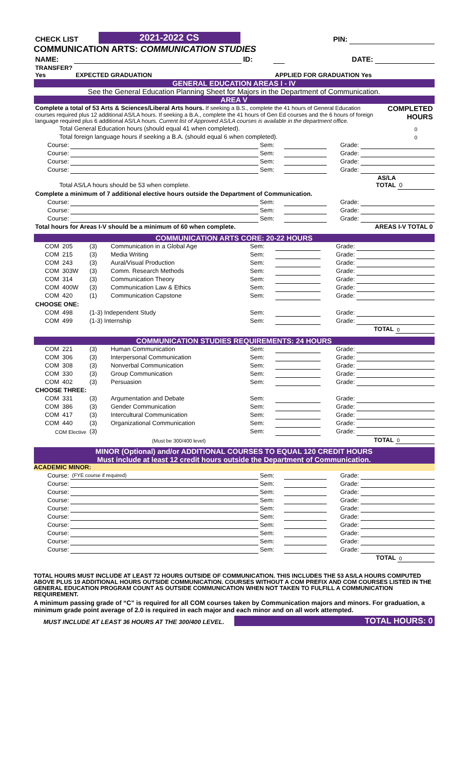| CHECK LIST | 2021-2022 CS | | PIN: | |
COMMUNICATION ARTS: COMMUNICATION STUDIES
| NAME: | | ID: | | DATE: | |
| TRANSFER? Yes | EXPECTED GRADUATION | | APPLIED FOR GRADUATION Yes | | |
GENERAL EDUCATION AREAS I - IV
See the General Education Planning Sheet for Majors in the Department of Communication.
AREA V
| Complete a total of 53 Arts & Sciences/Liberal Arts hours. If seeking a B.S., complete the 41 hours of General Education courses required plus 12 additional AS/LA hours. If seeking a B.A., complete the 41 hours of Gen Ed courses and the 6 hours of foreign language required plus 6 additional AS/LA hours. Current list of Approved AS/LA courses is available in the department office. | COMPLETED HOURS |
| Total General Education hours (should equal 41 when completed). | | | | | | 0 |
| Total foreign language hours if seeking a B.A. (should equal 6 when completed). | | | | | | 0 |
| Course: | | Sem: | | Grade: | | |
| Course: | | Sem: | | Grade: | | |
| Course: | | Sem: | | Grade: | | |
| Course: | | Sem: | | Grade: | | |
| Total AS/LA hours should be 53 when complete. | | | | | AS/LA TOTAL | 0 |
| Complete a minimum of 7 additional elective hours outside the Department of Communication. | | | | | | |
| Course: | | Sem: | | Grade: | | |
| Course: | | Sem: | | Grade: | | |
| Course: | | Sem: | | Grade: | | |
| Total hours for Areas I-V should be a minimum of 60 when complete. | | | | | AREAS I-V TOTAL 0 | |
COMMUNICATION ARTS CORE: 20-22 HOURS
| COM | 205 | (3) | Communication in a Global Age | Sem: | | Grade: | | |
| COM | 215 | (3) | Media Writing | Sem: | | Grade: | | |
| COM | 243 | (3) | Aural/Visual Production | Sem: | | Grade: | | |
| COM | 303W | (3) | Comm. Research Methods | Sem: | | Grade: | | |
| COM | 314 | (3) | Communication Theory | Sem: | | Grade: | | |
| COM | 400W | (3) | Communication Law & Ethics | Sem: | | Grade: | | |
| COM | 420 | (1) | Communication Capstone | Sem: | | Grade: | | |
| CHOOSE ONE: | | | | | | | | |
| COM | 498 | (1-3) Independent Study | | Sem: | | Grade: | | |
| COM | 499 | (1-3) Internship | | Sem: | | Grade: | | |
| TOTAL | | | | | | | | 0 |
COMMUNICATION STUDIES REQUIREMENTS: 24 HOURS
| COM | 221 | (3) | Human Communication | Sem: | | Grade: | | |
| COM | 306 | (3) | Interpersonal Communication | Sem: | | Grade: | | |
| COM | 308 | (3) | Nonverbal Communication | Sem: | | Grade: | | |
| COM | 330 | (3) | Group Communication | Sem: | | Grade: | | |
| COM | 402 | (3) | Persuasion | Sem: | | Grade: | | |
| CHOOSE THREE: | | | | | | | | |
| COM | 331 | (3) | Argumentation and Debate | Sem: | | Grade: | | |
| COM | 386 | (3) | Gender Communication | Sem: | | Grade: | | |
| COM | 417 | (3) | Intercultural Communication | Sem: | | Grade: | | |
| COM | 440 | (3) | Organizational Communication | Sem: | | Grade: | | |
| COM Elective | | (3) | | Sem: | | Grade: | | |
| | | | (Must be 300/400 level) | TOTAL | | | | 0 |
MINOR (Optional) and/or ADDITIONAL COURSES TO EQUAL 120 CREDIT HOURS
Must include at least 12 credit hours outside the Department of Communication.
ACADEMIC MINOR:
| Course: | (FYE course if required) | Sem: | | Grade: | | |
| Course: | | Sem: | | Grade: | | |
| Course: | | Sem: | | Grade: | | |
| Course: | | Sem: | | Grade: | | |
| Course: | | Sem: | | Grade: | | |
| Course: | | Sem: | | Grade: | | |
| Course: | | Sem: | | Grade: | | |
| Course: | | Sem: | | Grade: | | |
| Course: | | Sem: | | Grade: | | |
| Course: | | Sem: | | Grade: | | |
| TOTAL | | | | | | 0 |
TOTAL HOURS MUST INCLUDE AT LEAST 72 HOURS OUTSIDE OF COMMUNICATION. THIS INCLUDES THE 53 AS/LA HOURS COMPUTED ABOVE PLUS 19 ADDITIONAL HOURS OUTSIDE COMMUNICATION. COURSES WITHOUT A COM PREFIX AND COM COURSES LISTED IN THE GENERAL EDUCATION PROGRAM COUNT AS OUTSIDE COMMUNICATION WHEN NOT TAKEN TO FULFILL A COMMUNICATION REQUIREMENT.
A minimum passing grade of “C” is required for all COM courses taken by Communication majors and minors. For graduation, a minimum grade point average of 2.0 is required in each major and each minor and on all work attempted.
| MUST INCLUDE AT LEAST 36 HOURS AT THE 300/400 LEVEL. | TOTAL HOURS: 0 |